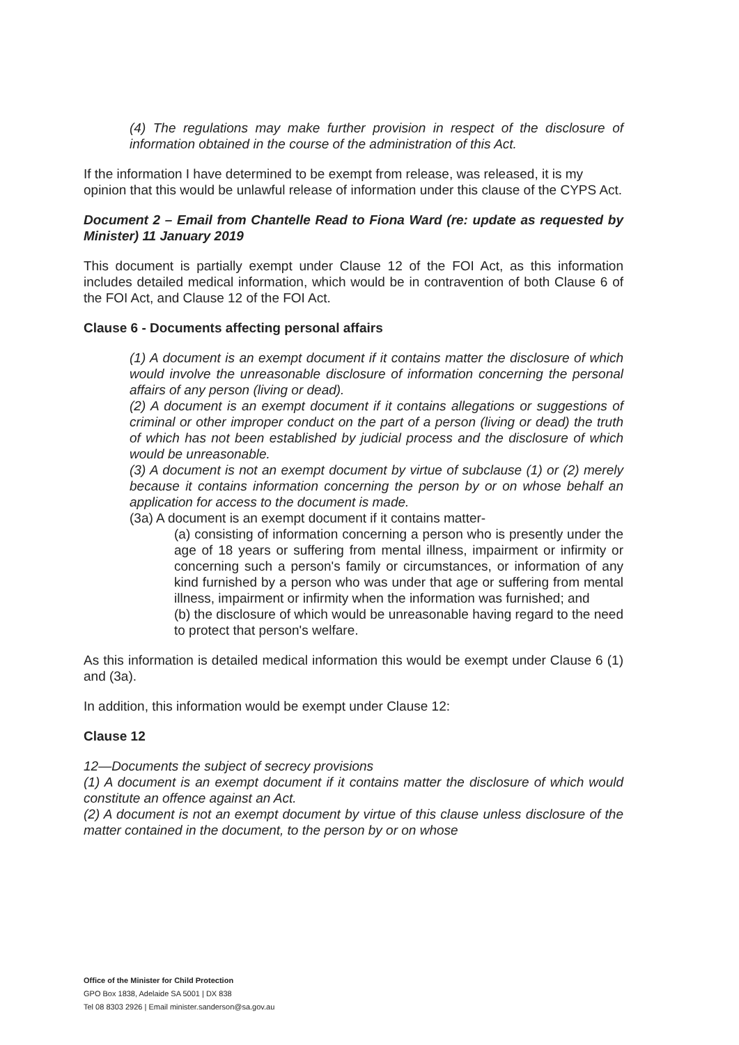(4) The regulations may make further provision in respect of the disclosure of information obtained in the course of the administration of this Act.
If the information I have determined to be exempt from release, was released, it is my opinion that this would be unlawful release of information under this clause of the CYPS Act.
Document 2 – Email from Chantelle Read to Fiona Ward (re: update as requested by Minister) 11 January 2019
This document is partially exempt under Clause 12 of the FOI Act, as this information includes detailed medical information, which would be in contravention of both Clause 6 of the FOI Act, and Clause 12 of the FOI Act.
Clause 6 - Documents affecting personal affairs
(1) A document is an exempt document if it contains matter the disclosure of which would involve the unreasonable disclosure of information concerning the personal affairs of any person (living or dead).
(2) A document is an exempt document if it contains allegations or suggestions of criminal or other improper conduct on the part of a person (living or dead) the truth of which has not been established by judicial process and the disclosure of which would be unreasonable.
(3) A document is not an exempt document by virtue of subclause (1) or (2) merely because it contains information concerning the person by or on whose behalf an application for access to the document is made.
(3a) A document is an exempt document if it contains matter-
(a) consisting of information concerning a person who is presently under the age of 18 years or suffering from mental illness, impairment or infirmity or concerning such a person's family or circumstances, or information of any kind furnished by a person who was under that age or suffering from mental illness, impairment or infirmity when the information was furnished; and
(b) the disclosure of which would be unreasonable having regard to the need to protect that person's welfare.
As this information is detailed medical information this would be exempt under Clause 6 (1) and (3a).
In addition, this information would be exempt under Clause 12:
Clause 12
12—Documents the subject of secrecy provisions
(1) A document is an exempt document if it contains matter the disclosure of which would constitute an offence against an Act.
(2) A document is not an exempt document by virtue of this clause unless disclosure of the matter contained in the document, to the person by or on whose
Office of the Minister for Child Protection
GPO Box 1838, Adelaide SA 5001 | DX 838
Tel 08 8303 2926 | Email minister.sanderson@sa.gov.au